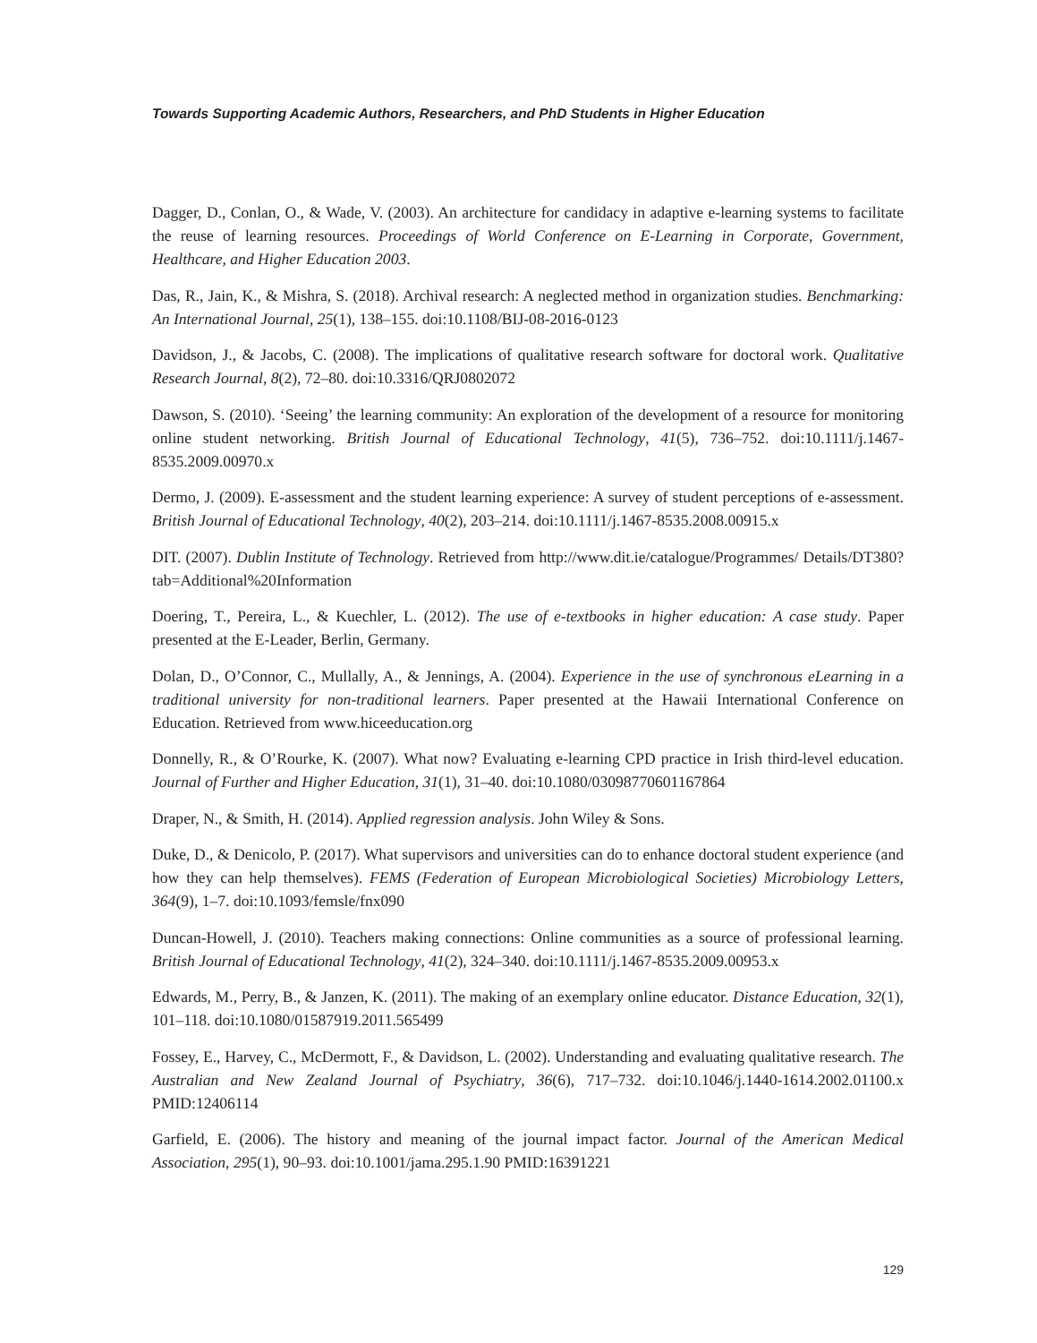Towards Supporting Academic Authors, Researchers, and PhD Students in Higher Education
Dagger, D., Conlan, O., & Wade, V. (2003). An architecture for candidacy in adaptive e-learning systems to facilitate the reuse of learning resources. Proceedings of World Conference on E-Learning in Corporate, Government, Healthcare, and Higher Education 2003.
Das, R., Jain, K., & Mishra, S. (2018). Archival research: A neglected method in organization studies. Benchmarking: An International Journal, 25(1), 138–155. doi:10.1108/BIJ-08-2016-0123
Davidson, J., & Jacobs, C. (2008). The implications of qualitative research software for doctoral work. Qualitative Research Journal, 8(2), 72–80. doi:10.3316/QRJ0802072
Dawson, S. (2010). ‘Seeing’ the learning community: An exploration of the development of a resource for monitoring online student networking. British Journal of Educational Technology, 41(5), 736–752. doi:10.1111/j.1467-8535.2009.00970.x
Dermo, J. (2009). E-assessment and the student learning experience: A survey of student perceptions of e-assessment. British Journal of Educational Technology, 40(2), 203–214. doi:10.1111/j.1467-8535.2008.00915.x
DIT. (2007). Dublin Institute of Technology. Retrieved from http://www.dit.ie/catalogue/Programmes/ Details/DT380?tab=Additional%20Information
Doering, T., Pereira, L., & Kuechler, L. (2012). The use of e-textbooks in higher education: A case study. Paper presented at the E-Leader, Berlin, Germany.
Dolan, D., O’Connor, C., Mullally, A., & Jennings, A. (2004). Experience in the use of synchronous eLearning in a traditional university for non-traditional learners. Paper presented at the Hawaii International Conference on Education. Retrieved from www.hiceeducation.org
Donnelly, R., & O’Rourke, K. (2007). What now? Evaluating e-learning CPD practice in Irish third-level education. Journal of Further and Higher Education, 31(1), 31–40. doi:10.1080/03098770601167864
Draper, N., & Smith, H. (2014). Applied regression analysis. John Wiley & Sons.
Duke, D., & Denicolo, P. (2017). What supervisors and universities can do to enhance doctoral student experience (and how they can help themselves). FEMS (Federation of European Microbiological Societies) Microbiology Letters, 364(9), 1–7. doi:10.1093/femsle/fnx090
Duncan-Howell, J. (2010). Teachers making connections: Online communities as a source of professional learning. British Journal of Educational Technology, 41(2), 324–340. doi:10.1111/j.1467-8535.2009.00953.x
Edwards, M., Perry, B., & Janzen, K. (2011). The making of an exemplary online educator. Distance Education, 32(1), 101–118. doi:10.1080/01587919.2011.565499
Fossey, E., Harvey, C., McDermott, F., & Davidson, L. (2002). Understanding and evaluating qualitative research. The Australian and New Zealand Journal of Psychiatry, 36(6), 717–732. doi:10.1046/j.1440-1614.2002.01100.x PMID:12406114
Garfield, E. (2006). The history and meaning of the journal impact factor. Journal of the American Medical Association, 295(1), 90–93. doi:10.1001/jama.295.1.90 PMID:16391221
129